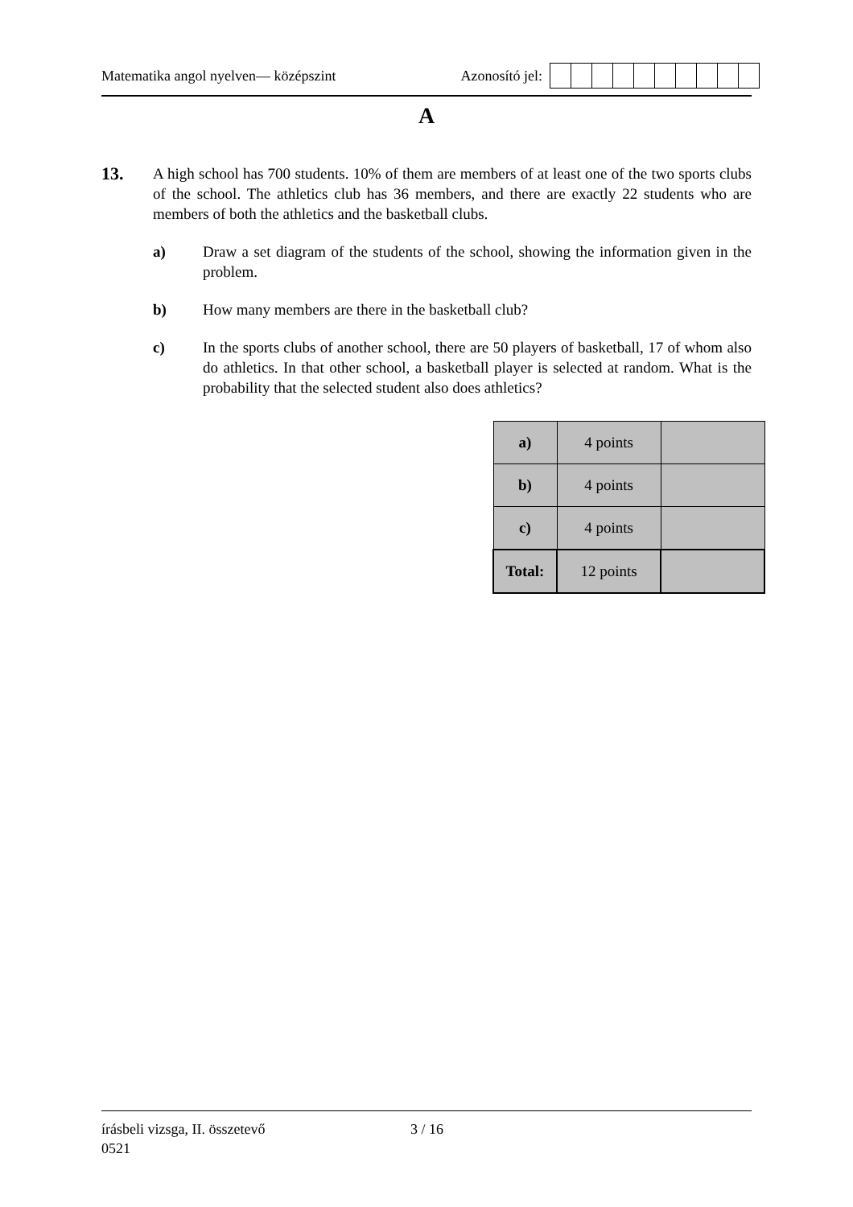Matematika angol nyelven— középszint
Azonosító jel:
A
13.
A high school has 700 students. 10% of them are members of at least one of the two sports clubs of the school. The athletics club has 36 members, and there are exactly 22 students who are members of both the athletics and the basketball clubs.
a) Draw a set diagram of the students of the school, showing the information given in the problem.
b) How many members are there in the basketball club?
c) In the sports clubs of another school, there are 50 players of basketball, 17 of whom also do athletics. In that other school, a basketball player is selected at random. What is the probability that the selected student also does athletics?
| a) | 4 points | |
| b) | 4 points | |
| c) | 4 points | |
| Total: | 12 points | |
írásbeli vizsga, II. összetevő
0521
3 / 16